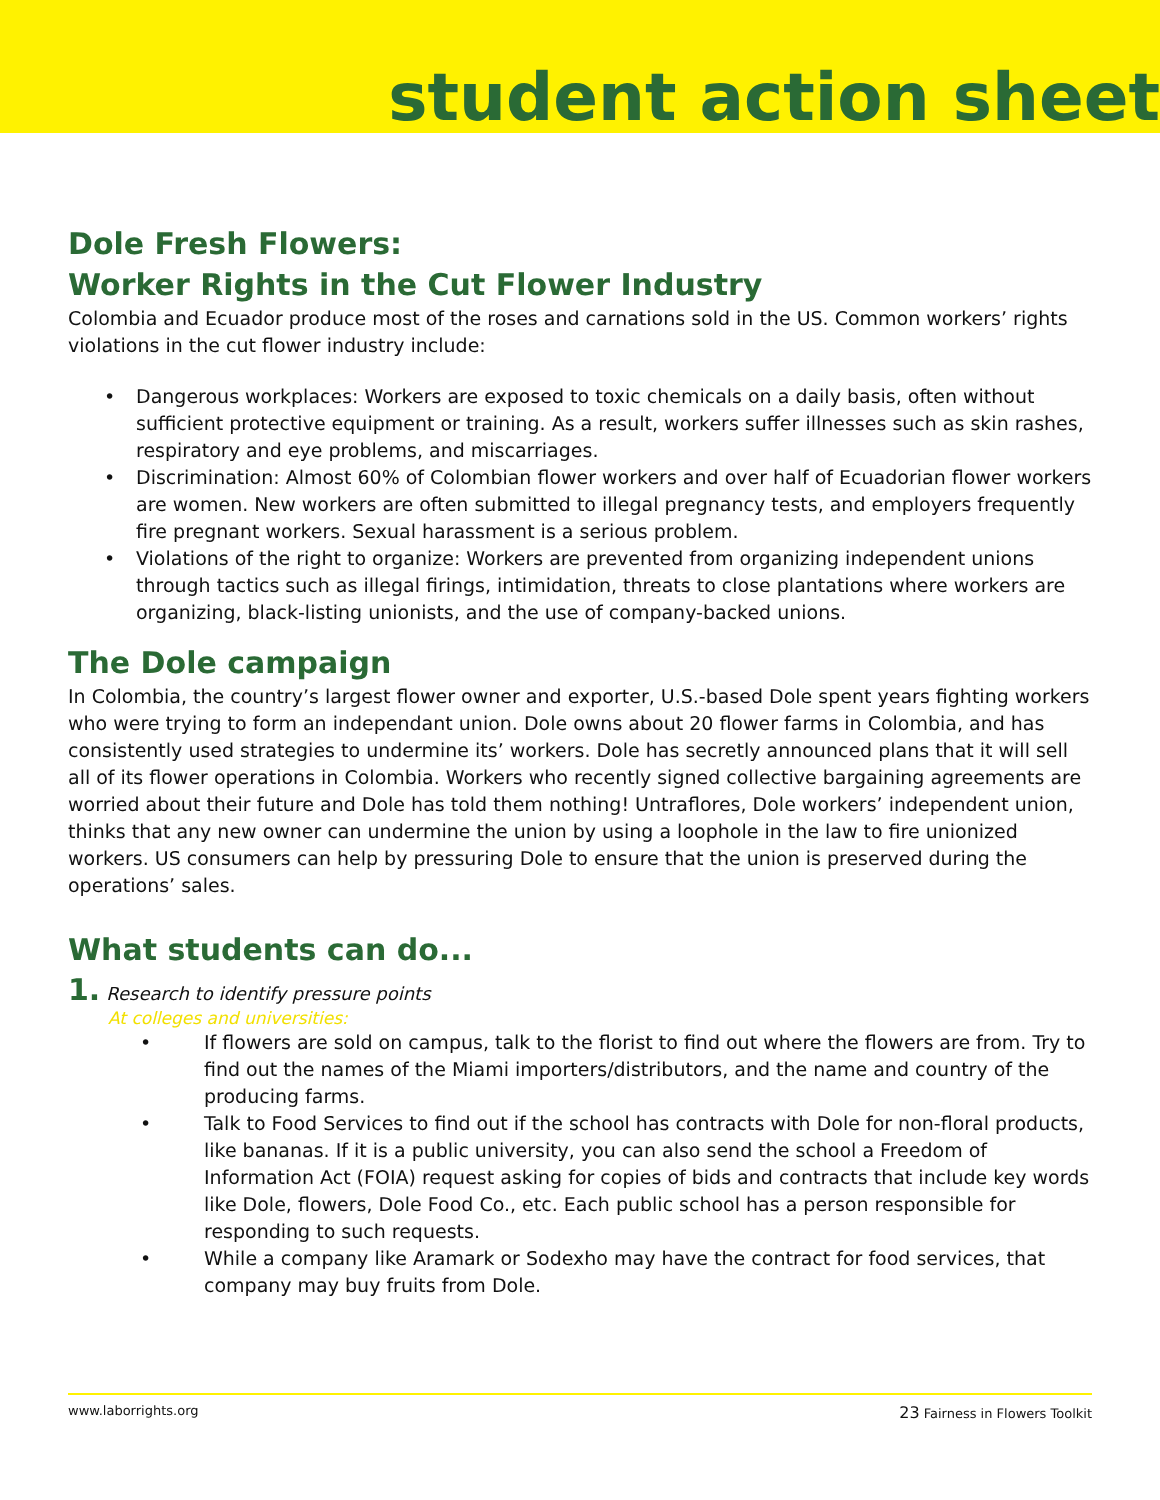student action sheet
Dole Fresh Flowers:
Worker Rights in the Cut Flower Industry
Colombia and Ecuador produce most of the roses and carnations sold in the US. Common workers’ rights violations in the cut flower industry include:
• Dangerous workplaces: Workers are exposed to toxic chemicals on a daily basis, often without sufficient protective equipment or training. As a result, workers suffer illnesses such as skin rashes, respiratory and eye problems, and miscarriages.
• Discrimination: Almost 60% of Colombian flower workers and over half of Ecuadorian flower workers are women. New workers are often submitted to illegal pregnancy tests, and employers frequently fire pregnant workers. Sexual harassment is a serious problem.
• Violations of the right to organize: Workers are prevented from organizing independent unions through tactics such as illegal firings, intimidation, threats to close plantations where workers are organizing, black-listing unionists, and the use of company-backed unions.
The Dole campaign
In Colombia, the country’s largest flower owner and exporter, U.S.-based Dole spent years fighting workers who were trying to form an independant union. Dole owns about 20 flower farms in Colombia, and has consistently used strategies to undermine its’ workers. Dole has secretly announced plans that it will sell all of its flower operations in Colombia. Workers who recently signed collective bargaining agreements are worried about their future and Dole has told them nothing! Untraflores, Dole workers’ independent union, thinks that any new owner can undermine the union by using a loophole in the law to fire unionized workers. US consumers can help by pressuring Dole to ensure that the union is preserved during the operations’ sales.
What students can do...
1. Research to identify pressure points
At colleges and universities:
• If flowers are sold on campus, talk to the florist to find out where the flowers are from. Try to find out the names of the Miami importers/distributors, and the name and country of the producing farms.
• Talk to Food Services to find out if the school has contracts with Dole for non-floral products, like bananas. If it is a public university, you can also send the school a Freedom of Information Act (FOIA) request asking for copies of bids and contracts that include key words like Dole, flowers, Dole Food Co., etc. Each public school has a person responsible for responding to such requests.
• While a company like Aramark or Sodexho may have the contract for food services, that company may buy fruits from Dole.
www.laborrights.org 23 Fairness in Flowers Toolkit